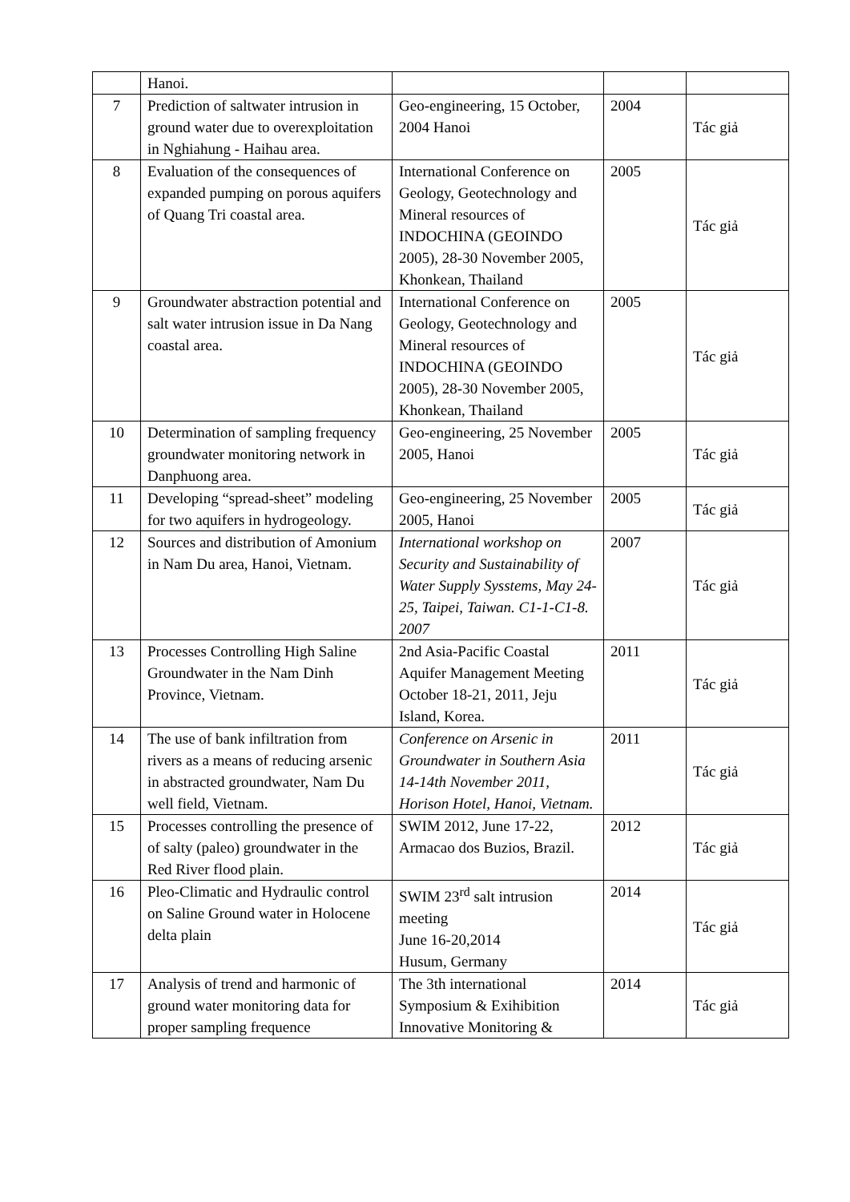| | Hanoi. | | | |
| 7 | Prediction of saltwater intrusion in ground water due to overexploitation in Nghiahung - Haihau area. | Geo-engineering, 15 October, 2004 Hanoi | 2004 | Tác giả |
| 8 | Evaluation of the consequences of expanded pumping on porous aquifers of Quang Tri coastal area. | International Conference on Geology, Geotechnology and Mineral resources of INDOCHINA (GEOINDO 2005), 28-30 November 2005, Khonkean, Thailand | 2005 | Tác giả |
| 9 | Groundwater abstraction potential and salt water intrusion issue in Da Nang coastal area. | International Conference on Geology, Geotechnology and Mineral resources of INDOCHINA (GEOINDO 2005), 28-30 November 2005, Khonkean, Thailand | 2005 | Tác giả |
| 10 | Determination of sampling frequency groundwater monitoring network in Danphuong area. | Geo-engineering, 25 November 2005, Hanoi | 2005 | Tác giả |
| 11 | Developing “spread-sheet” modeling for two aquifers in hydrogeology. | Geo-engineering, 25 November 2005, Hanoi | 2005 | Tác giả |
| 12 | Sources and distribution of Amonium in Nam Du area, Hanoi, Vietnam. | International workshop on Security and Sustainability of Water Supply Sysstems, May 24-25, Taipei, Taiwan. C1-1-C1-8. 2007 | 2007 | Tác giả |
| 13 | Processes Controlling High Saline Groundwater in the Nam Dinh Province, Vietnam. | 2nd Asia-Pacific Coastal Aquifer Management Meeting October 18-21, 2011, Jeju Island, Korea. | 2011 | Tác giả |
| 14 | The use of bank infiltration from rivers as a means of reducing arsenic in abstracted groundwater, Nam Du well field, Vietnam. | Conference on Arsenic in Groundwater in Southern Asia 14-14th November 2011, Horison Hotel, Hanoi, Vietnam. | 2011 | Tác giả |
| 15 | Processes controlling the presence of of salty (paleo) groundwater in the Red River flood plain. | SWIM 2012, June 17-22, Armacao dos Buzios, Brazil. | 2012 | Tác giả |
| 16 | Pleo-Climatic and Hydraulic control on Saline Ground water in Holocene delta plain | SWIM 23<sup>rd</sup> salt intrusion meeting June 16-20,2014 Husum, Germany | 2014 | Tác giả |
| 17 | Analysis of trend and harmonic of ground water monitoring data for proper sampling frequence | The 3th international Symposium & Exihibition Innovative Monitoring & | 2014 | Tác giả |